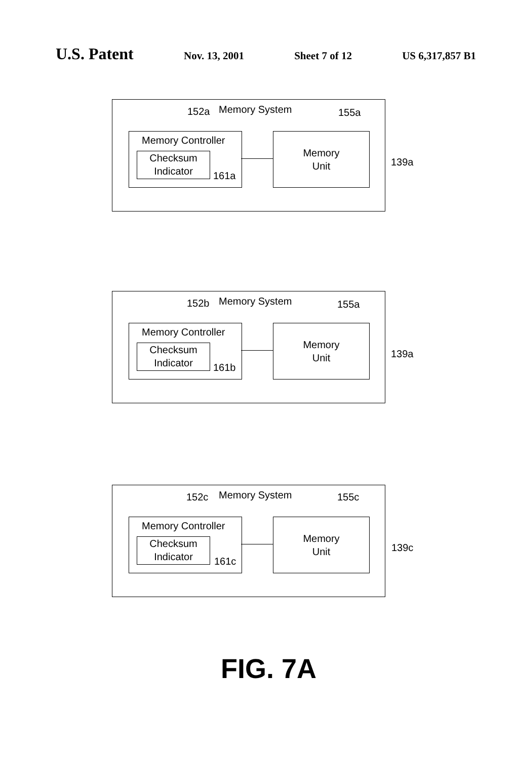U.S. Patent
Nov. 13, 2001 Sheet 7 of 12 US 6,317,857 B1
152a Memory System 155a
Memory Controller
Checksum
Indicator
161a
Memory
Unit
139a
152b Memory System 155a
Memory Controller
Checksum
Indicator
161b
Memory
Unit
139a
152c Memory System 155c
Memory Controller
Checksum
Indicator
161c
Memory
Unit
139c
FIG. 7A